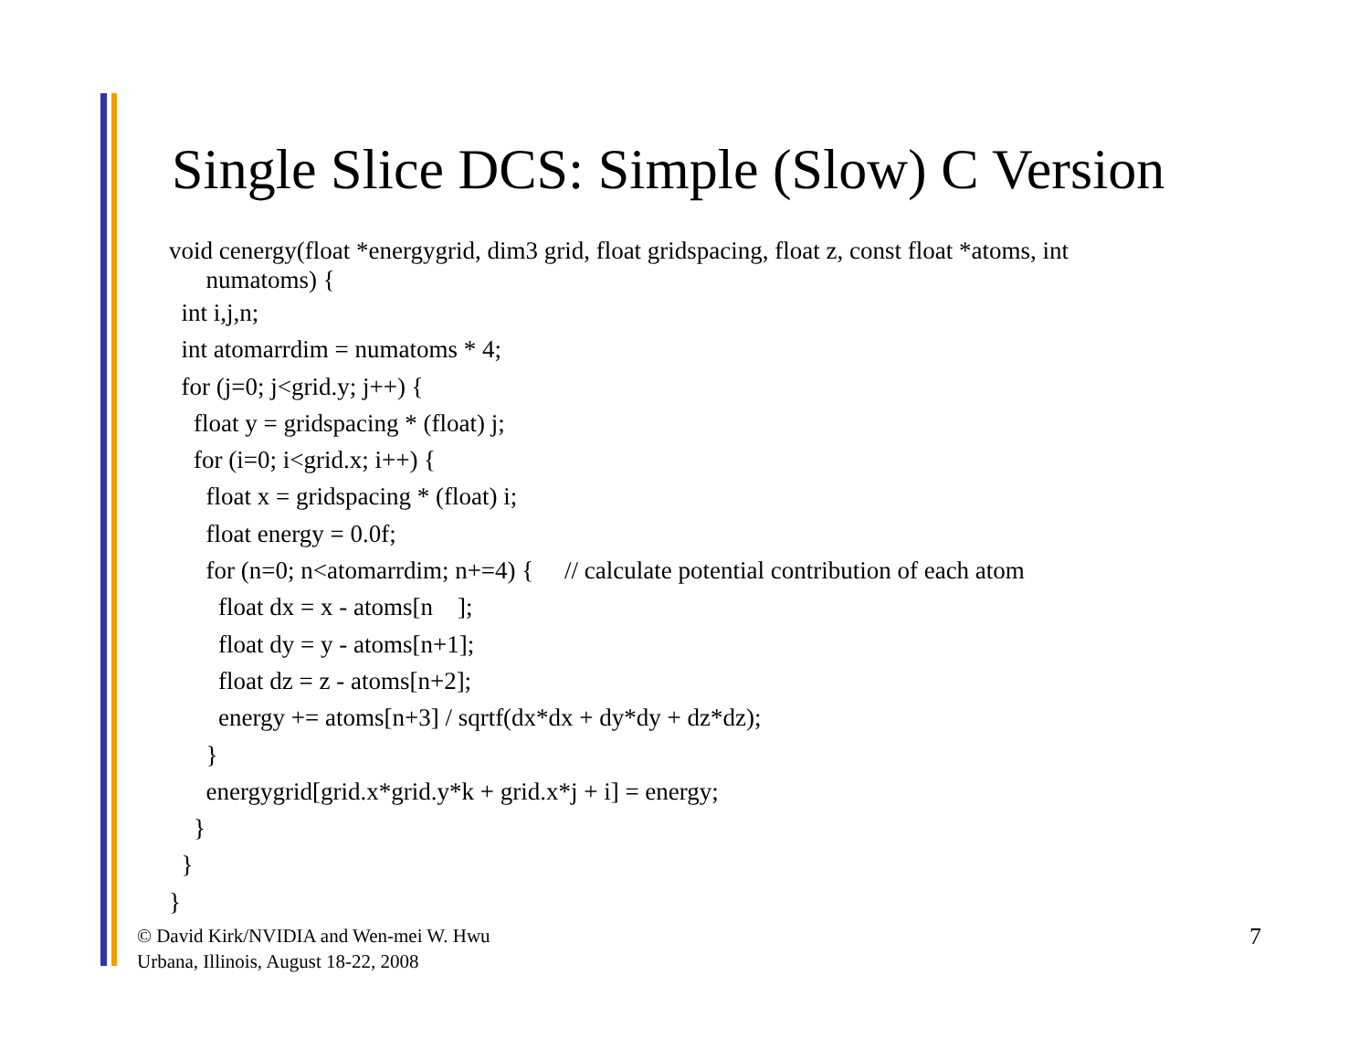Single Slice DCS: Simple (Slow) C Version
void cenergy(float *energygrid, dim3 grid, float gridspacing, float z, const float *atoms, int numatoms) {
int i,j,n;
int atomarrdim = numatoms * 4;
for (j=0; j<grid.y; j++) {
float y = gridspacing * (float) j;
for (i=0; i<grid.x; i++) {
float x = gridspacing * (float) i;
float energy = 0.0f;
for (n=0; n<atomarrdim; n+=4) { // calculate potential contribution of each atom
float dx = x - atoms[n ];
float dy = y - atoms[n+1];
float dz = z - atoms[n+2];
energy += atoms[n+3] / sqrtf(dx*dx + dy*dy + dz*dz);
}
energygrid[grid.x*grid.y*k + grid.x*j + i] = energy;
}
}
}
© David Kirk/NVIDIA and Wen-mei W. Hwu
Urbana, Illinois, August 18-22, 2008
7